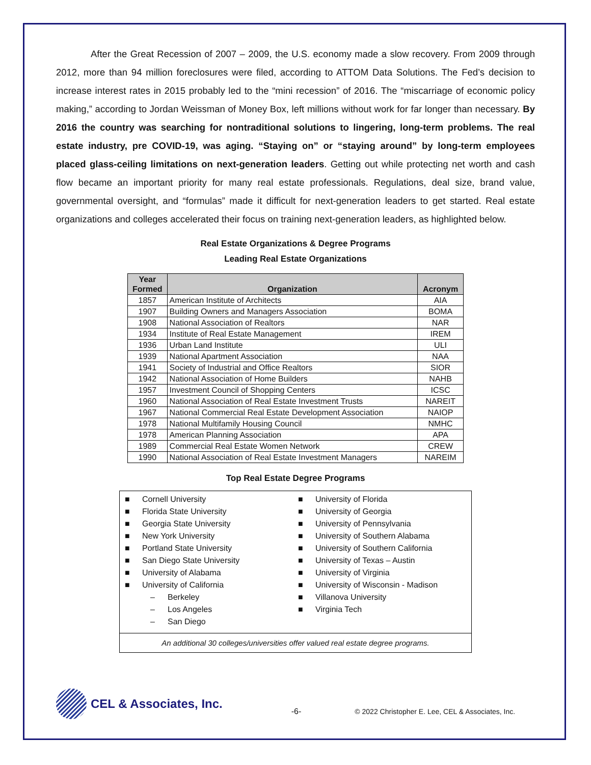After the Great Recession of 2007 – 2009, the U.S. economy made a slow recovery. From 2009 through 2012, more than 94 million foreclosures were filed, according to ATTOM Data Solutions. The Fed’s decision to increase interest rates in 2015 probably led to the “mini recession” of 2016. The “miscarriage of economic policy making,” according to Jordan Weissman of Money Box, left millions without work for far longer than necessary. By 2016 the country was searching for nontraditional solutions to lingering, long-term problems. The real estate industry, pre COVID-19, was aging. “Staying on” or “staying around” by long-term employees placed glass-ceiling limitations on next-generation leaders. Getting out while protecting net worth and cash flow became an important priority for many real estate professionals. Regulations, deal size, brand value, governmental oversight, and “formulas” made it difficult for next-generation leaders to get started. Real estate organizations and colleges accelerated their focus on training next-generation leaders, as highlighted below.
Real Estate Organizations & Degree Programs
Leading Real Estate Organizations
| Year Formed | Organization | Acronym |
| --- | --- | --- |
| 1857 | American Institute of Architects | AIA |
| 1907 | Building Owners and Managers Association | BOMA |
| 1908 | National Association of Realtors | NAR |
| 1934 | Institute of Real Estate Management | IREM |
| 1936 | Urban Land Institute | ULI |
| 1939 | National Apartment Association | NAA |
| 1941 | Society of Industrial and Office Realtors | SIOR |
| 1942 | National Association of Home Builders | NAHB |
| 1957 | Investment Council of Shopping Centers | ICSC |
| 1960 | National Association of Real Estate Investment Trusts | NAREIT |
| 1967 | National Commercial Real Estate Development Association | NAIOP |
| 1978 | National Multifamily Housing Council | NMHC |
| 1978 | American Planning Association | APA |
| 1989 | Commercial Real Estate Women Network | CREW |
| 1990 | National Association of Real Estate Investment Managers | NAREIM |
Top Real Estate Degree Programs
■ Cornell University
■ Florida State University
■ Georgia State University
■ New York University
■ Portland State University
■ San Diego State University
■ University of Alabama
■ University of California
– Berkeley
– Los Angeles
– San Diego
■ University of Florida
■ University of Georgia
■ University of Pennsylvania
■ University of Southern Alabama
■ University of Southern California
■ University of Texas – Austin
■ University of Virginia
■ University of Wisconsin - Madison
■ Villanova University
■ Virginia Tech
An additional 30 colleges/universities offer valued real estate degree programs.
CEL & Associates, Inc.
-6-
© 2022 Christopher E. Lee, CEL & Associates, Inc.